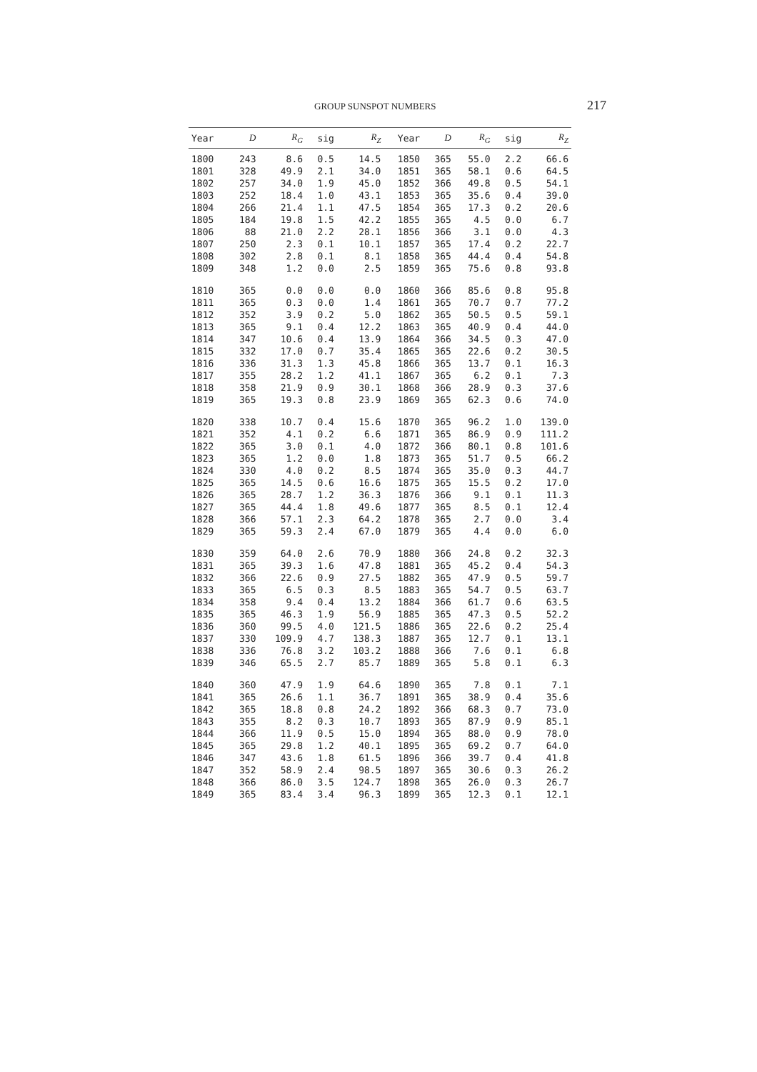GROUP SUNSPOT NUMBERS 217
| Year | D | R<sub>G</sub> | sig | R<sub>Z</sub> | Year | D | R<sub>G</sub> | sig | R<sub>Z</sub> |
| --- | --- | --- | --- | --- | --- | --- | --- | --- | --- |
| 1800 | 243 | 8.6 | 0.5 | 14.5 | 1850 | 365 | 55.0 | 2.2 | 66.6 |
| 1801 | 328 | 49.9 | 2.1 | 34.0 | 1851 | 365 | 58.1 | 0.6 | 64.5 |
| 1802 | 257 | 34.0 | 1.9 | 45.0 | 1852 | 366 | 49.8 | 0.5 | 54.1 |
| 1803 | 252 | 18.4 | 1.0 | 43.1 | 1853 | 365 | 35.6 | 0.4 | 39.0 |
| 1804 | 266 | 21.4 | 1.1 | 47.5 | 1854 | 365 | 17.3 | 0.2 | 20.6 |
| 1805 | 184 | 19.8 | 1.5 | 42.2 | 1855 | 365 | 4.5 | 0.0 | 6.7 |
| 1806 | 88 | 21.0 | 2.2 | 28.1 | 1856 | 366 | 3.1 | 0.0 | 4.3 |
| 1807 | 250 | 2.3 | 0.1 | 10.1 | 1857 | 365 | 17.4 | 0.2 | 22.7 |
| 1808 | 302 | 2.8 | 0.1 | 8.1 | 1858 | 365 | 44.4 | 0.4 | 54.8 |
| 1809 | 348 | 1.2 | 0.0 | 2.5 | 1859 | 365 | 75.6 | 0.8 | 93.8 |
| 1810 | 365 | 0.0 | 0.0 | 0.0 | 1860 | 366 | 85.6 | 0.8 | 95.8 |
| 1811 | 365 | 0.3 | 0.0 | 1.4 | 1861 | 365 | 70.7 | 0.7 | 77.2 |
| 1812 | 352 | 3.9 | 0.2 | 5.0 | 1862 | 365 | 50.5 | 0.5 | 59.1 |
| 1813 | 365 | 9.1 | 0.4 | 12.2 | 1863 | 365 | 40.9 | 0.4 | 44.0 |
| 1814 | 347 | 10.6 | 0.4 | 13.9 | 1864 | 366 | 34.5 | 0.3 | 47.0 |
| 1815 | 332 | 17.0 | 0.7 | 35.4 | 1865 | 365 | 22.6 | 0.2 | 30.5 |
| 1816 | 336 | 31.3 | 1.3 | 45.8 | 1866 | 365 | 13.7 | 0.1 | 16.3 |
| 1817 | 355 | 28.2 | 1.2 | 41.1 | 1867 | 365 | 6.2 | 0.1 | 7.3 |
| 1818 | 358 | 21.9 | 0.9 | 30.1 | 1868 | 366 | 28.9 | 0.3 | 37.6 |
| 1819 | 365 | 19.3 | 0.8 | 23.9 | 1869 | 365 | 62.3 | 0.6 | 74.0 |
| 1820 | 338 | 10.7 | 0.4 | 15.6 | 1870 | 365 | 96.2 | 1.0 | 139.0 |
| 1821 | 352 | 4.1 | 0.2 | 6.6 | 1871 | 365 | 86.9 | 0.9 | 111.2 |
| 1822 | 365 | 3.0 | 0.1 | 4.0 | 1872 | 366 | 80.1 | 0.8 | 101.6 |
| 1823 | 365 | 1.2 | 0.0 | 1.8 | 1873 | 365 | 51.7 | 0.5 | 66.2 |
| 1824 | 330 | 4.0 | 0.2 | 8.5 | 1874 | 365 | 35.0 | 0.3 | 44.7 |
| 1825 | 365 | 14.5 | 0.6 | 16.6 | 1875 | 365 | 15.5 | 0.2 | 17.0 |
| 1826 | 365 | 28.7 | 1.2 | 36.3 | 1876 | 366 | 9.1 | 0.1 | 11.3 |
| 1827 | 365 | 44.4 | 1.8 | 49.6 | 1877 | 365 | 8.5 | 0.1 | 12.4 |
| 1828 | 366 | 57.1 | 2.3 | 64.2 | 1878 | 365 | 2.7 | 0.0 | 3.4 |
| 1829 | 365 | 59.3 | 2.4 | 67.0 | 1879 | 365 | 4.4 | 0.0 | 6.0 |
| 1830 | 359 | 64.0 | 2.6 | 70.9 | 1880 | 366 | 24.8 | 0.2 | 32.3 |
| 1831 | 365 | 39.3 | 1.6 | 47.8 | 1881 | 365 | 45.2 | 0.4 | 54.3 |
| 1832 | 366 | 22.6 | 0.9 | 27.5 | 1882 | 365 | 47.9 | 0.5 | 59.7 |
| 1833 | 365 | 6.5 | 0.3 | 8.5 | 1883 | 365 | 54.7 | 0.5 | 63.7 |
| 1834 | 358 | 9.4 | 0.4 | 13.2 | 1884 | 366 | 61.7 | 0.6 | 63.5 |
| 1835 | 365 | 46.3 | 1.9 | 56.9 | 1885 | 365 | 47.3 | 0.5 | 52.2 |
| 1836 | 360 | 99.5 | 4.0 | 121.5 | 1886 | 365 | 22.6 | 0.2 | 25.4 |
| 1837 | 330 | 109.9 | 4.7 | 138.3 | 1887 | 365 | 12.7 | 0.1 | 13.1 |
| 1838 | 336 | 76.8 | 3.2 | 103.2 | 1888 | 366 | 7.6 | 0.1 | 6.8 |
| 1839 | 346 | 65.5 | 2.7 | 85.7 | 1889 | 365 | 5.8 | 0.1 | 6.3 |
| 1840 | 360 | 47.9 | 1.9 | 64.6 | 1890 | 365 | 7.8 | 0.1 | 7.1 |
| 1841 | 365 | 26.6 | 1.1 | 36.7 | 1891 | 365 | 38.9 | 0.4 | 35.6 |
| 1842 | 365 | 18.8 | 0.8 | 24.2 | 1892 | 366 | 68.3 | 0.7 | 73.0 |
| 1843 | 355 | 8.2 | 0.3 | 10.7 | 1893 | 365 | 87.9 | 0.9 | 85.1 |
| 1844 | 366 | 11.9 | 0.5 | 15.0 | 1894 | 365 | 88.0 | 0.9 | 78.0 |
| 1845 | 365 | 29.8 | 1.2 | 40.1 | 1895 | 365 | 69.2 | 0.7 | 64.0 |
| 1846 | 347 | 43.6 | 1.8 | 61.5 | 1896 | 366 | 39.7 | 0.4 | 41.8 |
| 1847 | 352 | 58.9 | 2.4 | 98.5 | 1897 | 365 | 30.6 | 0.3 | 26.2 |
| 1848 | 366 | 86.0 | 3.5 | 124.7 | 1898 | 365 | 26.0 | 0.3 | 26.7 |
| 1849 | 365 | 83.4 | 3.4 | 96.3 | 1899 | 365 | 12.3 | 0.1 | 12.1 |